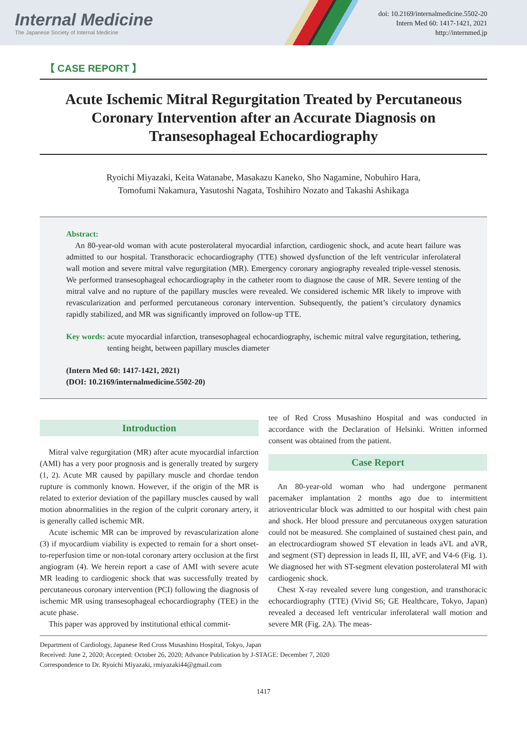Internal Medicine
The Japanese Society of Internal Medicine
doi: 10.2169/internalmedicine.5502-20
Intern Med 60: 1417-1421, 2021
http://internmed.jp
【 CASE REPORT 】
Acute Ischemic Mitral Regurgitation Treated by Percutaneous Coronary Intervention after an Accurate Diagnosis on Transesophageal Echocardiography
Ryoichi Miyazaki, Keita Watanabe, Masakazu Kaneko, Sho Nagamine, Nobuhiro Hara,
Tomofumi Nakamura, Yasutoshi Nagata, Toshihiro Nozato and Takashi Ashikaga
Abstract:
An 80-year-old woman with acute posterolateral myocardial infarction, cardiogenic shock, and acute heart failure was admitted to our hospital. Transthoracic echocardiography (TTE) showed dysfunction of the left ventricular inferolateral wall motion and severe mitral valve regurgitation (MR). Emergency coronary angiography revealed triple-vessel stenosis. We performed transesophageal echocardiography in the catheter room to diagnose the cause of MR. Severe tenting of the mitral valve and no rupture of the papillary muscles were revealed. We considered ischemic MR likely to improve with revascularization and performed percutaneous coronary intervention. Subsequently, the patient’s circulatory dynamics rapidly stabilized, and MR was significantly improved on follow-up TTE.
Key words: acute myocardial infarction, transesophageal echocardiography, ischemic mitral valve regurgitation, tethering, tenting height, between papillary muscles diameter
(Intern Med 60: 1417-1421, 2021)
(DOI: 10.2169/internalmedicine.5502-20)
Introduction
Mitral valve regurgitation (MR) after acute myocardial infarction (AMI) has a very poor prognosis and is generally treated by surgery (1, 2). Acute MR caused by papillary muscle and chordae tendon rupture is commonly known. However, if the origin of the MR is related to exterior deviation of the papillary muscles caused by wall motion abnormalities in the region of the culprit coronary artery, it is generally called ischemic MR.
Acute ischemic MR can be improved by revascularization alone (3) if myocardium viability is expected to remain for a short onset-to-reperfusion time or non-total coronary artery occlusion at the first angiogram (4). We herein report a case of AMI with severe acute MR leading to cardiogenic shock that was successfully treated by percutaneous coronary intervention (PCI) following the diagnosis of ischemic MR using transesophageal echocardiography (TEE) in the acute phase.
This paper was approved by institutional ethical commit-
tee of Red Cross Musashino Hospital and was conducted in accordance with the Declaration of Helsinki. Written informed consent was obtained from the patient.
Case Report
An 80-year-old woman who had undergone permanent pacemaker implantation 2 months ago due to intermittent atrioventricular block was admitted to our hospital with chest pain and shock. Her blood pressure and percutaneous oxygen saturation could not be measured. She complained of sustained chest pain, and an electrocardiogram showed ST elevation in leads aVL and aVR, and segment (ST) depression in leads II, III, aVF, and V4-6 (Fig. 1). We diagnosed her with ST-segment elevation posterolateral MI with cardiogenic shock.
Chest X-ray revealed severe lung congestion, and transthoracic echocardiography (TTE) (Vivid S6; GE Healthcare, Tokyo, Japan) revealed a deceased left ventricular inferolateral wall motion and severe MR (Fig. 2A). The meas-
Department of Cardiology, Japanese Red Cross Musashino Hospital, Tokyo, Japan
Received: June 2, 2020; Accepted: October 26, 2020; Advance Publication by J-STAGE: December 7, 2020
Correspondence to Dr. Ryoichi Miyazaki, rmiyazaki44@gmail.com
1417